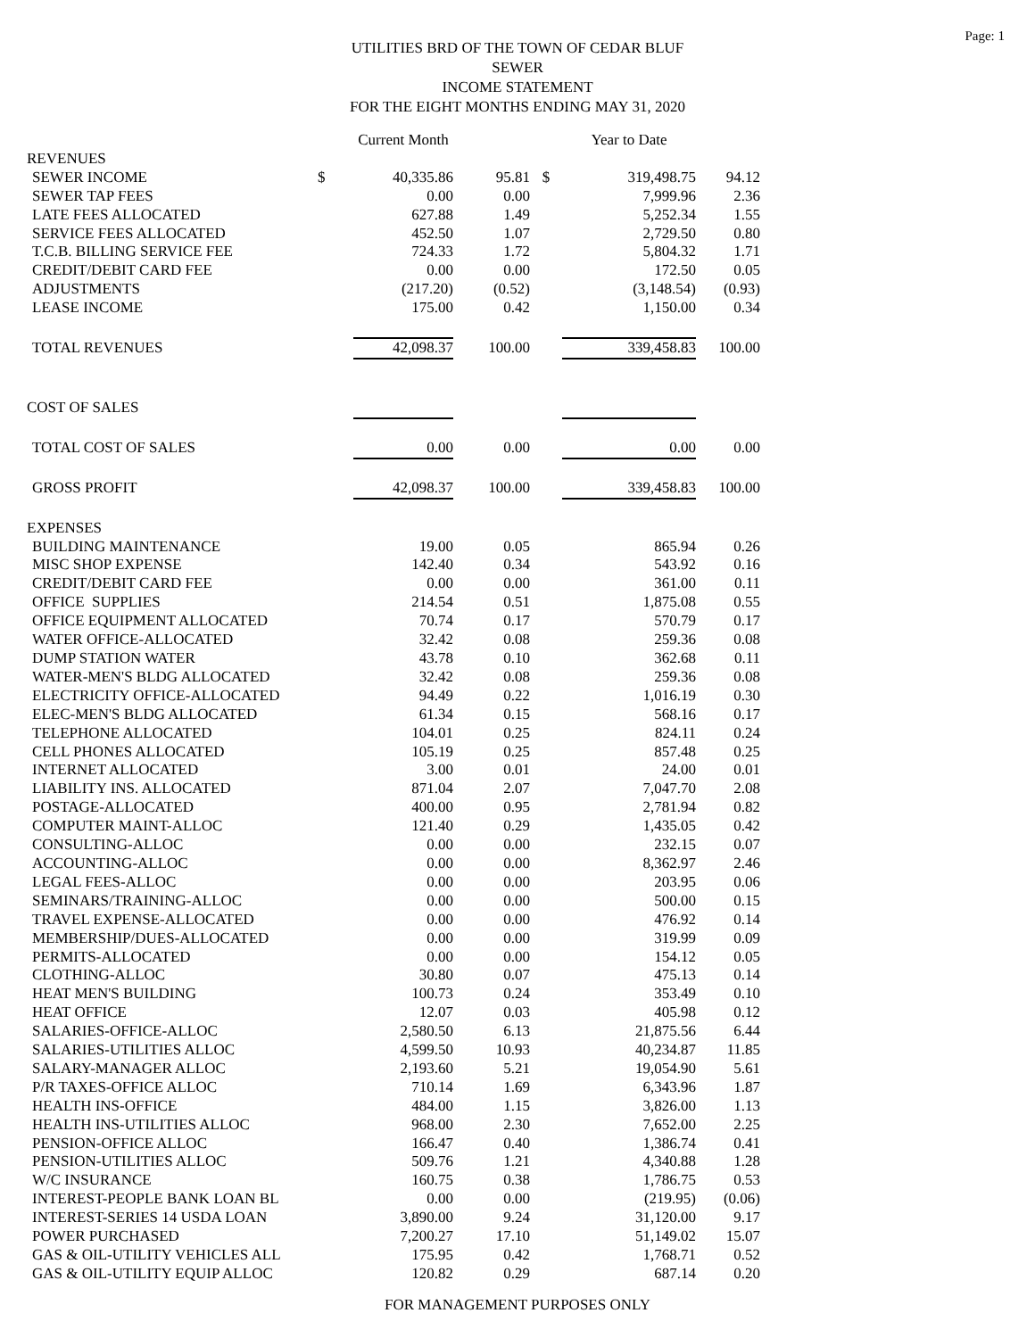Page: 1
UTILITIES BRD OF THE TOWN OF CEDAR BLUF
SEWER
INCOME STATEMENT
FOR THE EIGHT MONTHS ENDING MAY 31, 2020
| | | Current Month | | | Year to Date | |
| REVENUES | | | | | | |
| SEWER INCOME | $ | 40,335.86 | 95.81 | $ | 319,498.75 | 94.12 |
| SEWER TAP FEES | | 0.00 | 0.00 | | 7,999.96 | 2.36 |
| LATE FEES ALLOCATED | | 627.88 | 1.49 | | 5,252.34 | 1.55 |
| SERVICE FEES ALLOCATED | | 452.50 | 1.07 | | 2,729.50 | 0.80 |
| T.C.B. BILLING SERVICE FEE | | 724.33 | 1.72 | | 5,804.32 | 1.71 |
| CREDIT/DEBIT CARD FEE | | 0.00 | 0.00 | | 172.50 | 0.05 |
| ADJUSTMENTS | | (217.20) | (0.52) | | (3,148.54) | (0.93) |
| LEASE INCOME | | 175.00 | 0.42 | | 1,150.00 | 0.34 |
| TOTAL REVENUES | | 42,098.37 | 100.00 | | 339,458.83 | 100.00 |
| COST OF SALES | | | | | | |
| TOTAL COST OF SALES | | 0.00 | 0.00 | | 0.00 | 0.00 |
| GROSS PROFIT | | 42,098.37 | 100.00 | | 339,458.83 | 100.00 |
| EXPENSES | | | | | | |
| BUILDING MAINTENANCE | | 19.00 | 0.05 | | 865.94 | 0.26 |
| MISC SHOP EXPENSE | | 142.40 | 0.34 | | 543.92 | 0.16 |
| CREDIT/DEBIT CARD FEE | | 0.00 | 0.00 | | 361.00 | 0.11 |
| OFFICE SUPPLIES | | 214.54 | 0.51 | | 1,875.08 | 0.55 |
| OFFICE EQUIPMENT ALLOCATED | | 70.74 | 0.17 | | 570.79 | 0.17 |
| WATER OFFICE-ALLOCATED | | 32.42 | 0.08 | | 259.36 | 0.08 |
| DUMP STATION WATER | | 43.78 | 0.10 | | 362.68 | 0.11 |
| WATER-MEN'S BLDG ALLOCATED | | 32.42 | 0.08 | | 259.36 | 0.08 |
| ELECTRICITY OFFICE-ALLOCATED | | 94.49 | 0.22 | | 1,016.19 | 0.30 |
| ELEC-MEN'S BLDG ALLOCATED | | 61.34 | 0.15 | | 568.16 | 0.17 |
| TELEPHONE ALLOCATED | | 104.01 | 0.25 | | 824.11 | 0.24 |
| CELL PHONES ALLOCATED | | 105.19 | 0.25 | | 857.48 | 0.25 |
| INTERNET ALLOCATED | | 3.00 | 0.01 | | 24.00 | 0.01 |
| LIABILITY INS. ALLOCATED | | 871.04 | 2.07 | | 7,047.70 | 2.08 |
| POSTAGE-ALLOCATED | | 400.00 | 0.95 | | 2,781.94 | 0.82 |
| COMPUTER MAINT-ALLOC | | 121.40 | 0.29 | | 1,435.05 | 0.42 |
| CONSULTING-ALLOC | | 0.00 | 0.00 | | 232.15 | 0.07 |
| ACCOUNTING-ALLOC | | 0.00 | 0.00 | | 8,362.97 | 2.46 |
| LEGAL FEES-ALLOC | | 0.00 | 0.00 | | 203.95 | 0.06 |
| SEMINARS/TRAINING-ALLOC | | 0.00 | 0.00 | | 500.00 | 0.15 |
| TRAVEL EXPENSE-ALLOCATED | | 0.00 | 0.00 | | 476.92 | 0.14 |
| MEMBERSHIP/DUES-ALLOCATED | | 0.00 | 0.00 | | 319.99 | 0.09 |
| PERMITS-ALLOCATED | | 0.00 | 0.00 | | 154.12 | 0.05 |
| CLOTHING-ALLOC | | 30.80 | 0.07 | | 475.13 | 0.14 |
| HEAT MEN'S BUILDING | | 100.73 | 0.24 | | 353.49 | 0.10 |
| HEAT OFFICE | | 12.07 | 0.03 | | 405.98 | 0.12 |
| SALARIES-OFFICE-ALLOC | | 2,580.50 | 6.13 | | 21,875.56 | 6.44 |
| SALARIES-UTILITIES ALLOC | | 4,599.50 | 10.93 | | 40,234.87 | 11.85 |
| SALARY-MANAGER ALLOC | | 2,193.60 | 5.21 | | 19,054.90 | 5.61 |
| P/R TAXES-OFFICE ALLOC | | 710.14 | 1.69 | | 6,343.96 | 1.87 |
| HEALTH INS-OFFICE | | 484.00 | 1.15 | | 3,826.00 | 1.13 |
| HEALTH INS-UTILITIES ALLOC | | 968.00 | 2.30 | | 7,652.00 | 2.25 |
| PENSION-OFFICE ALLOC | | 166.47 | 0.40 | | 1,386.74 | 0.41 |
| PENSION-UTILITIES ALLOC | | 509.76 | 1.21 | | 4,340.88 | 1.28 |
| W/C INSURANCE | | 160.75 | 0.38 | | 1,786.75 | 0.53 |
| INTEREST-PEOPLE BANK LOAN BL | | 0.00 | 0.00 | | (219.95) | (0.06) |
| INTEREST-SERIES 14 USDA LOAN | | 3,890.00 | 9.24 | | 31,120.00 | 9.17 |
| POWER PURCHASED | | 7,200.27 | 17.10 | | 51,149.02 | 15.07 |
| GAS & OIL-UTILITY VEHICLES ALL | | 175.95 | 0.42 | | 1,768.71 | 0.52 |
| GAS & OIL-UTILITY EQUIP ALLOC | | 120.82 | 0.29 | | 687.14 | 0.20 |
FOR MANAGEMENT PURPOSES ONLY